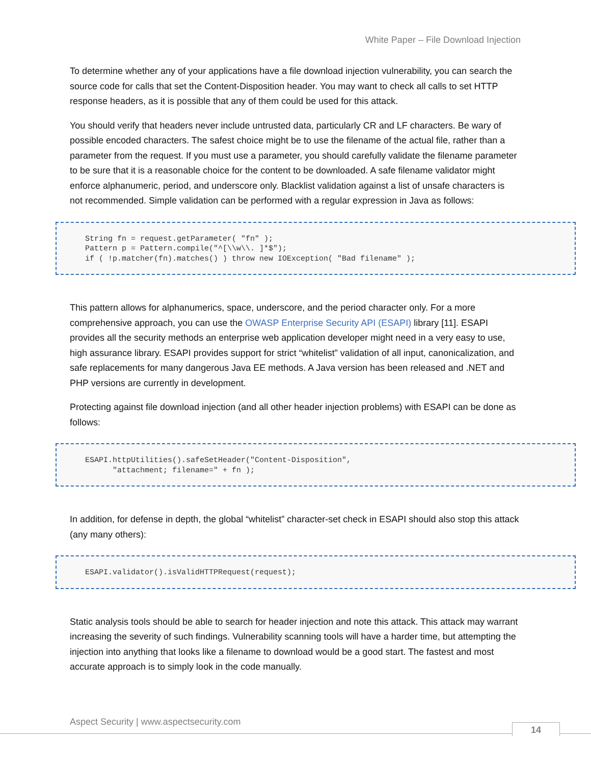White Paper – File Download Injection
To determine whether any of your applications have a file download injection vulnerability, you can search the source code for calls that set the Content-Disposition header. You may want to check all calls to set HTTP response headers, as it is possible that any of them could be used for this attack.
You should verify that headers never include untrusted data, particularly CR and LF characters. Be wary of possible encoded characters. The safest choice might be to use the filename of the actual file, rather than a parameter from the request. If you must use a parameter, you should carefully validate the filename parameter to be sure that it is a reasonable choice for the content to be downloaded. A safe filename validator might enforce alphanumeric, period, and underscore only. Blacklist validation against a list of unsafe characters is not recommended. Simple validation can be performed with a regular expression in Java as follows:
String fn = request.getParameter( "fn" );
Pattern p = Pattern.compile("^[\\w\\. ]*$");
if ( !p.matcher(fn).matches() ) throw new IOException( "Bad filename" );
This pattern allows for alphanumerics, space, underscore, and the period character only. For a more comprehensive approach, you can use the OWASP Enterprise Security API (ESAPI) library [11]. ESAPI provides all the security methods an enterprise web application developer might need in a very easy to use, high assurance library. ESAPI provides support for strict “whitelist” validation of all input, canonicalization, and safe replacements for many dangerous Java EE methods. A Java version has been released and .NET and PHP versions are currently in development.
Protecting against file download injection (and all other header injection problems) with ESAPI can be done as follows:
ESAPI.httpUtilities().safeSetHeader("Content-Disposition",
      "attachment; filename=" + fn );
In addition, for defense in depth, the global “whitelist” character-set check in ESAPI should also stop this attack (any many others):
ESAPI.validator().isValidHTTPRequest(request);
Static analysis tools should be able to search for header injection and note this attack. This attack may warrant increasing the severity of such findings. Vulnerability scanning tools will have a harder time, but attempting the injection into anything that looks like a filename to download would be a good start. The fastest and most accurate approach is to simply look in the code manually.
Aspect Security | www.aspectsecurity.com
14